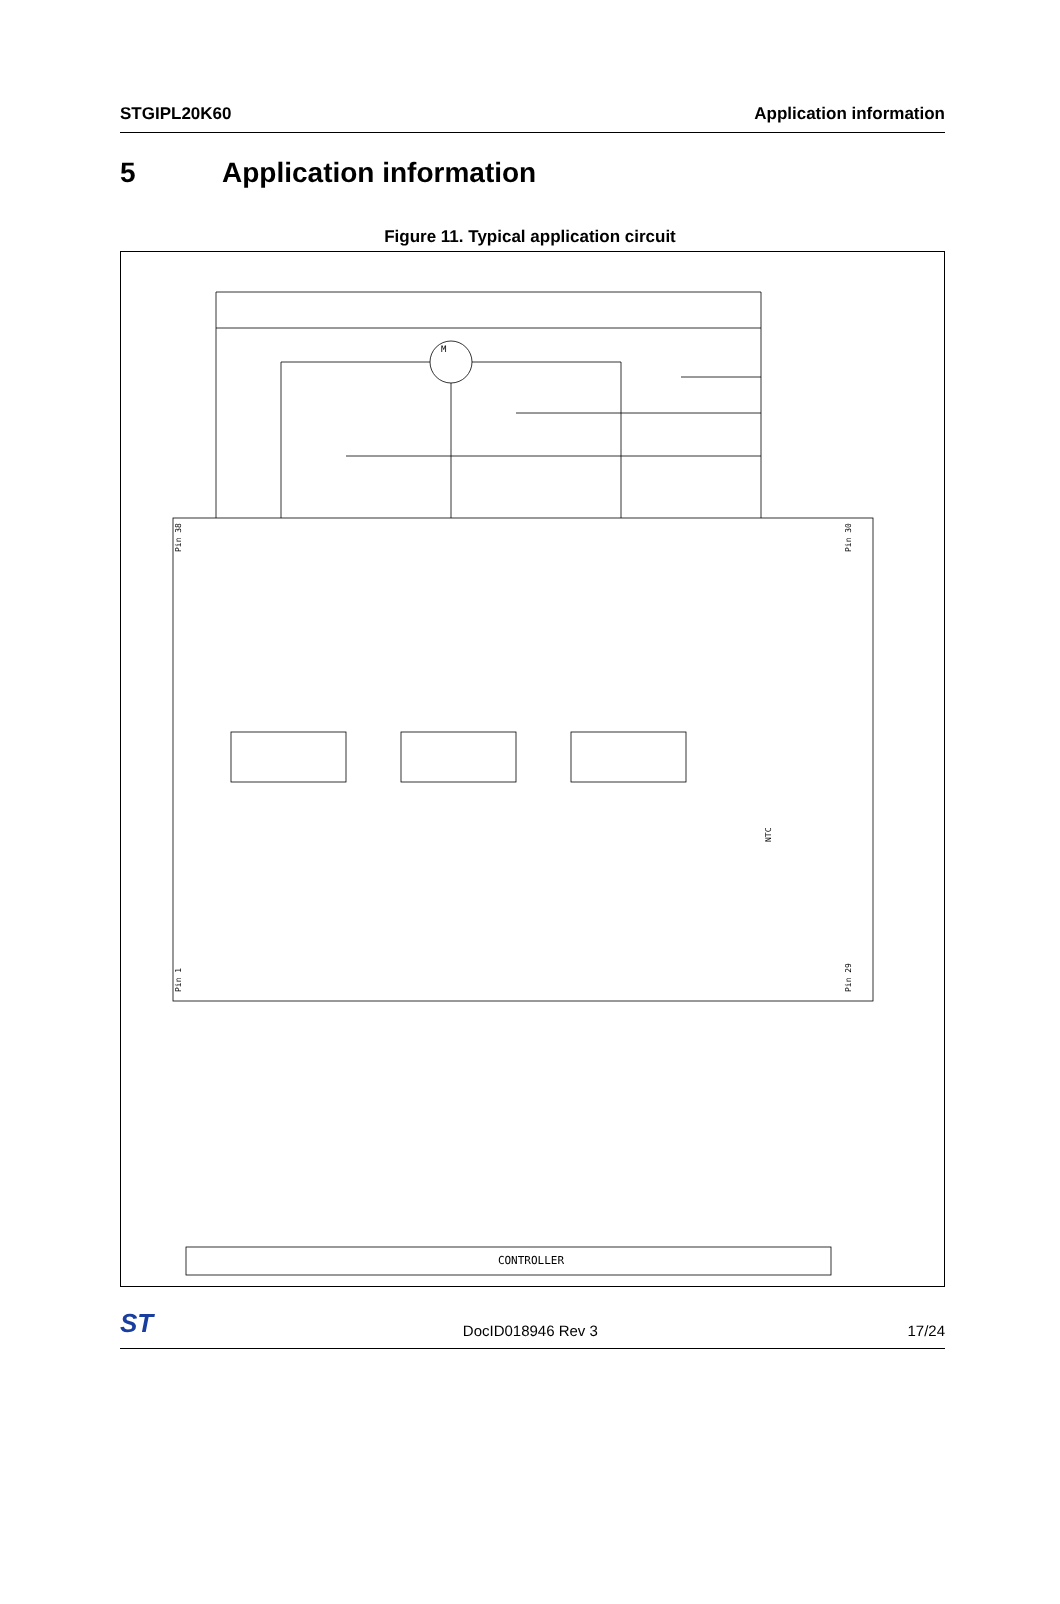STGIPL20K60 Application information
5 Application information
Figure 11. Typical application circuit
CONTROLLER
M
Pin 38
Pin 30
Pin 1
Pin 29
NTC
ST
DocID018946 Rev 3 17/24